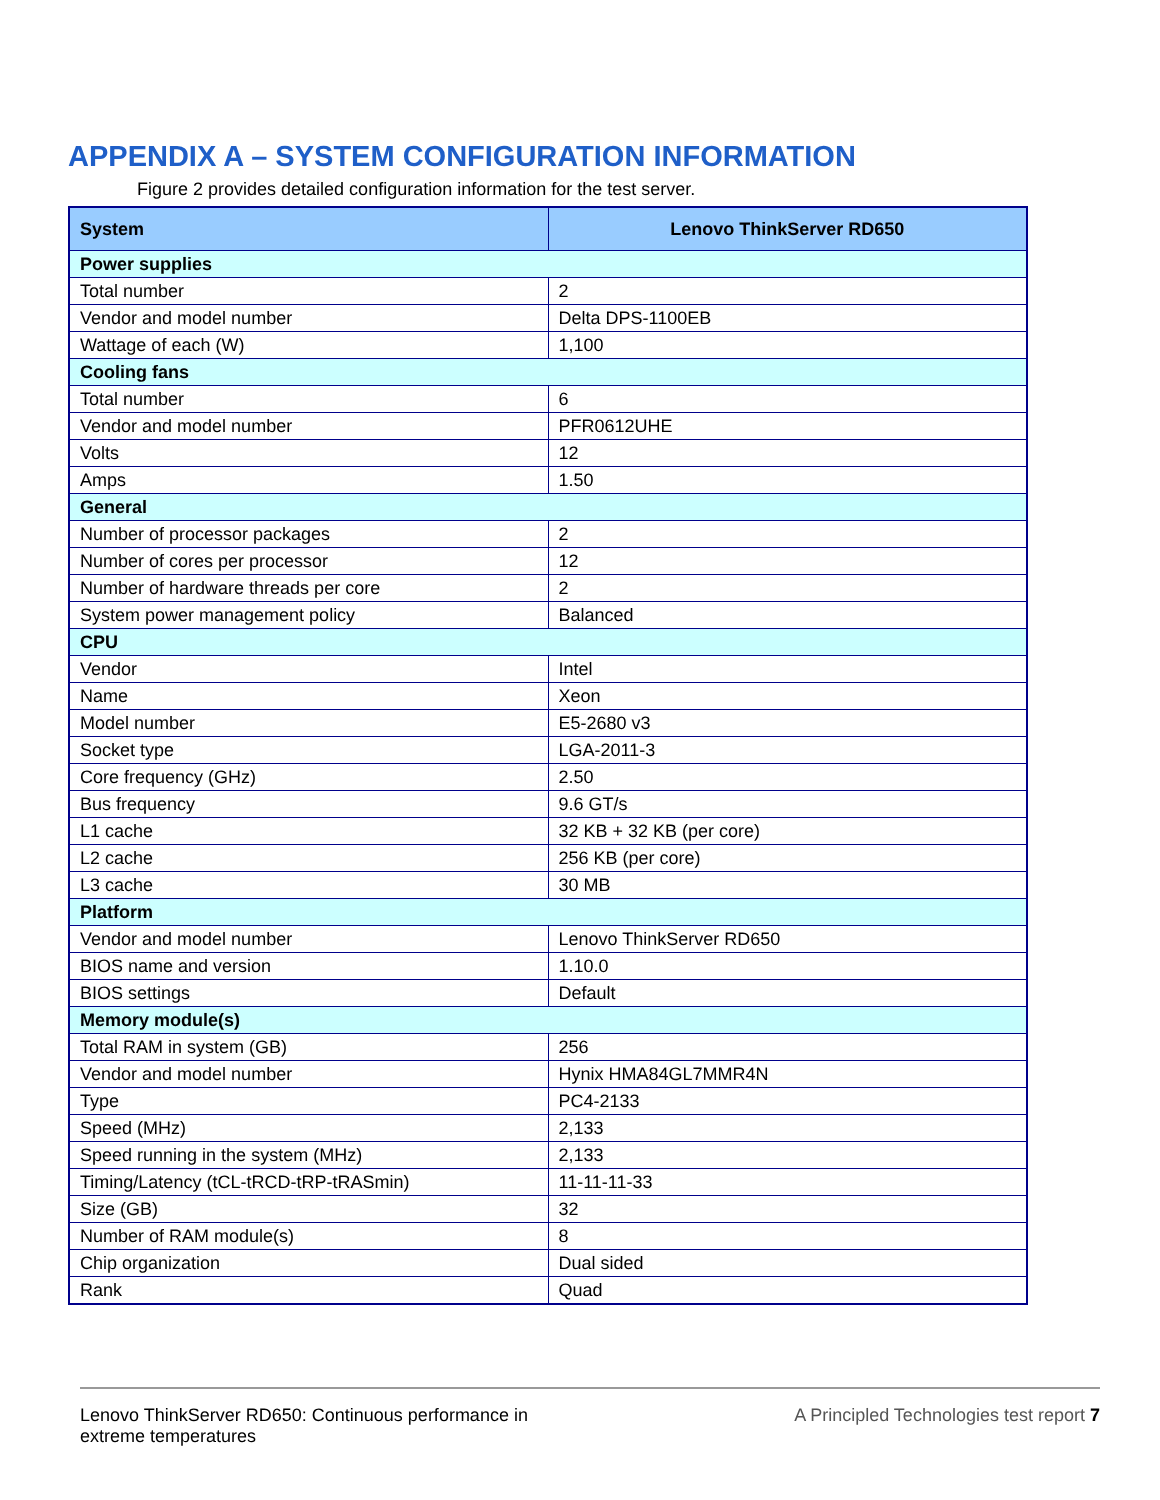APPENDIX A – SYSTEM CONFIGURATION INFORMATION
Figure 2 provides detailed configuration information for the test server.
| System | Lenovo ThinkServer RD650 |
| --- | --- |
| Power supplies | |
| Total number | 2 |
| Vendor and model number | Delta DPS-1100EB |
| Wattage of each (W) | 1,100 |
| Cooling fans | |
| Total number | 6 |
| Vendor and model number | PFR0612UHE |
| Volts | 12 |
| Amps | 1.50 |
| General | |
| Number of processor packages | 2 |
| Number of cores per processor | 12 |
| Number of hardware threads per core | 2 |
| System power management policy | Balanced |
| CPU | |
| Vendor | Intel |
| Name | Xeon |
| Model number | E5-2680 v3 |
| Socket type | LGA-2011-3 |
| Core frequency (GHz) | 2.50 |
| Bus frequency | 9.6 GT/s |
| L1 cache | 32 KB + 32 KB (per core) |
| L2 cache | 256 KB (per core) |
| L3 cache | 30 MB |
| Platform | |
| Vendor and model number | Lenovo ThinkServer RD650 |
| BIOS name and version | 1.10.0 |
| BIOS settings | Default |
| Memory module(s) | |
| Total RAM in system (GB) | 256 |
| Vendor and model number | Hynix HMA84GL7MMR4N |
| Type | PC4-2133 |
| Speed (MHz) | 2,133 |
| Speed running in the system (MHz) | 2,133 |
| Timing/Latency (tCL-tRCD-tRP-tRASmin) | 11-11-11-33 |
| Size (GB) | 32 |
| Number of RAM module(s) | 8 |
| Chip organization | Dual sided |
| Rank | Quad |
Lenovo ThinkServer RD650: Continuous performance in
extreme temperatures
A Principled Technologies test report 7